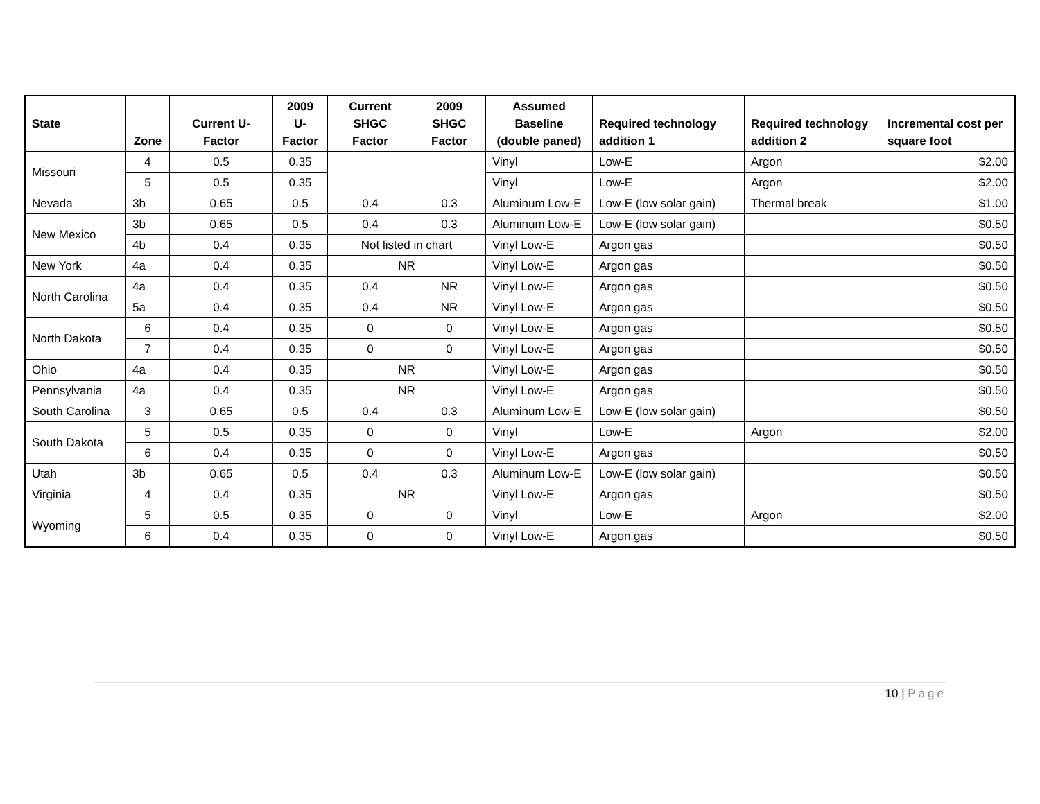| State | Zone | Current U-Factor | 2009 U-Factor | Current SHGC Factor | 2009 SHGC Factor | Assumed Baseline (double paned) | Required technology addition 1 | Required technology addition 2 | Incremental cost per square foot |
| --- | --- | --- | --- | --- | --- | --- | --- | --- | --- |
| Missouri | 4 | 0.5 | 0.35 | | | Vinyl | Low-E | Argon | $2.00 |
| | 5 | 0.5 | 0.35 | | | Vinyl | Low-E | Argon | $2.00 |
| Nevada | 3b | 0.65 | 0.5 | 0.4 | 0.3 | Aluminum Low-E | Low-E (low solar gain) | Thermal break | $1.00 |
| New Mexico | 3b | 0.65 | 0.5 | 0.4 | 0.3 | Aluminum Low-E | Low-E (low solar gain) | | $0.50 |
| | 4b | 0.4 | 0.35 | Not listed in chart | | Vinyl Low-E | Argon gas | | $0.50 |
| New York | 4a | 0.4 | 0.35 | NR | | Vinyl Low-E | Argon gas | | $0.50 |
| North Carolina | 4a | 0.4 | 0.35 | 0.4 | NR | Vinyl Low-E | Argon gas | | $0.50 |
| | 5a | 0.4 | 0.35 | 0.4 | NR | Vinyl Low-E | Argon gas | | $0.50 |
| North Dakota | 6 | 0.4 | 0.35 | 0 | 0 | Vinyl Low-E | Argon gas | | $0.50 |
| | 7 | 0.4 | 0.35 | 0 | 0 | Vinyl Low-E | Argon gas | | $0.50 |
| Ohio | 4a | 0.4 | 0.35 | NR | | Vinyl Low-E | Argon gas | | $0.50 |
| Pennsylvania | 4a | 0.4 | 0.35 | NR | | Vinyl Low-E | Argon gas | | $0.50 |
| South Carolina | 3 | 0.65 | 0.5 | 0.4 | 0.3 | Aluminum Low-E | Low-E (low solar gain) | | $0.50 |
| South Dakota | 5 | 0.5 | 0.35 | 0 | 0 | Vinyl | Low-E | Argon | $2.00 |
| | 6 | 0.4 | 0.35 | 0 | 0 | Vinyl Low-E | Argon gas | | $0.50 |
| Utah | 3b | 0.65 | 0.5 | 0.4 | 0.3 | Aluminum Low-E | Low-E (low solar gain) | | $0.50 |
| Virginia | 4 | 0.4 | 0.35 | NR | | Vinyl Low-E | Argon gas | | $0.50 |
| Wyoming | 5 | 0.5 | 0.35 | 0 | 0 | Vinyl | Low-E | Argon | $2.00 |
| | 6 | 0.4 | 0.35 | 0 | 0 | Vinyl Low-E | Argon gas | | $0.50 |
10 | Page